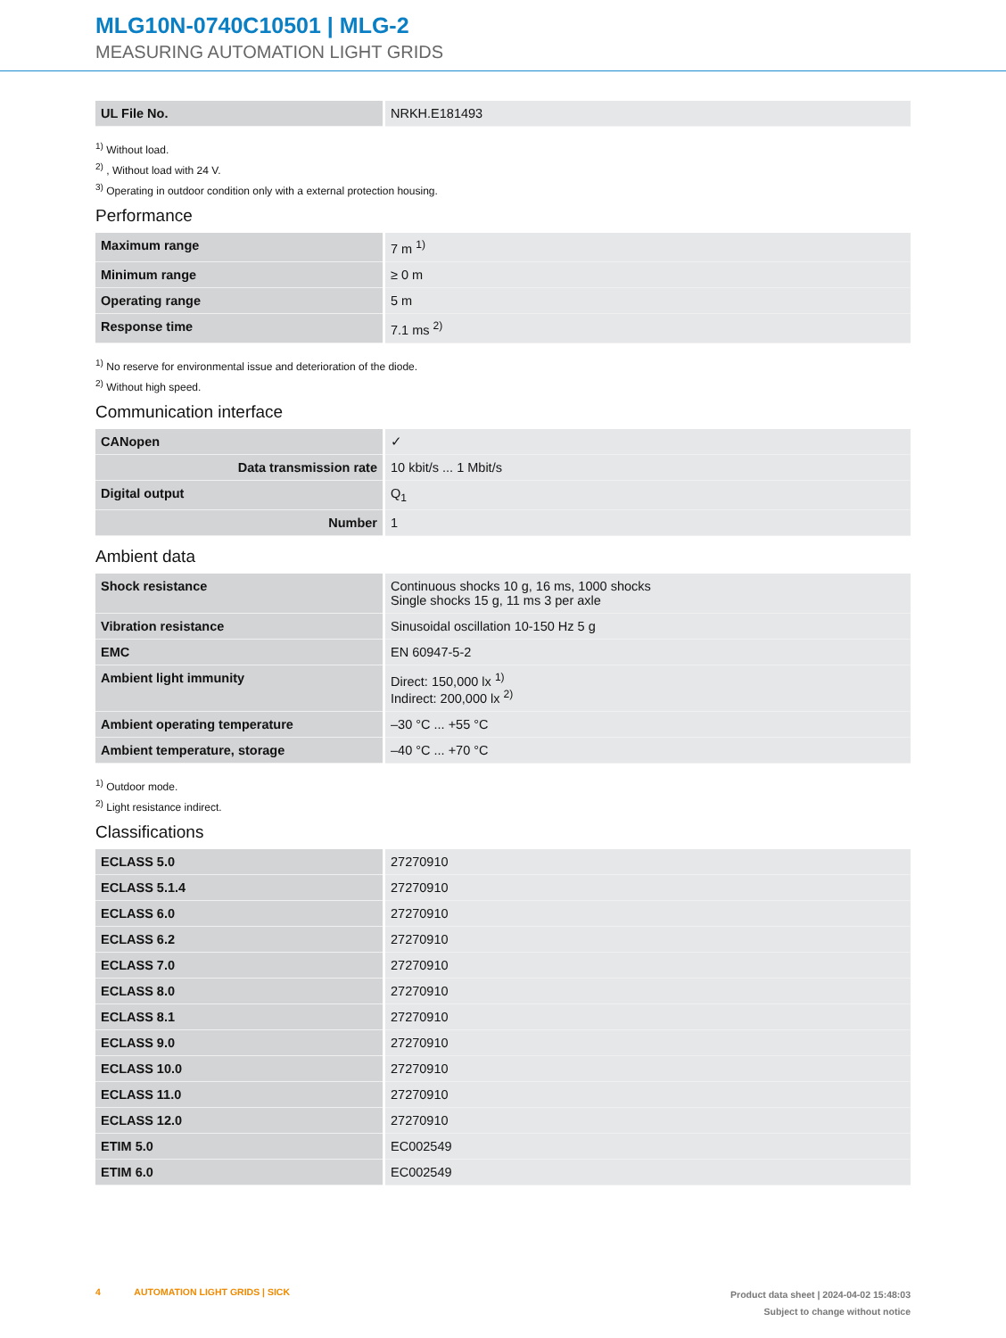MLG10N-0740C10501 | MLG-2
MEASURING AUTOMATION LIGHT GRIDS
| UL File No. | NRKH.E181493 |
<sup>1)</sup> Without load.
<sup>2)</sup> , Without load with 24 V.
<sup>3)</sup> Operating in outdoor condition only with a external protection housing.
Performance
| Maximum range | 7 m <sup>1)</sup> |
| Minimum range | ≥ 0 m |
| Operating range | 5 m |
| Response time | 7.1 ms <sup>2)</sup> |
<sup>1)</sup> No reserve for environmental issue and deterioration of the diode.
<sup>2)</sup> Without high speed.
Communication interface
| CANopen | ✓ |
| Data transmission rate | 10 kbit/s ... 1 Mbit/s |
| Digital output | Q<sub>1</sub> |
| Number | 1 |
Ambient data
| Shock resistance | Continuous shocks 10 g, 16 ms, 1000 shocks Single shocks 15 g, 11 ms 3 per axle |
| Vibration resistance | Sinusoidal oscillation 10-150 Hz 5 g |
| EMC | EN 60947-5-2 |
| Ambient light immunity | Direct: 150,000 lx <sup>1)</sup> Indirect: 200,000 lx <sup>2)</sup> |
| Ambient operating temperature | –30 °C ... +55 °C |
| Ambient temperature, storage | –40 °C ... +70 °C |
<sup>1)</sup> Outdoor mode.
<sup>2)</sup> Light resistance indirect.
Classifications
| ECLASS 5.0 | 27270910 |
| ECLASS 5.1.4 | 27270910 |
| ECLASS 6.0 | 27270910 |
| ECLASS 6.2 | 27270910 |
| ECLASS 7.0 | 27270910 |
| ECLASS 8.0 | 27270910 |
| ECLASS 8.1 | 27270910 |
| ECLASS 9.0 | 27270910 |
| ECLASS 10.0 | 27270910 |
| ECLASS 11.0 | 27270910 |
| ECLASS 12.0 | 27270910 |
| ETIM 5.0 | EC002549 |
| ETIM 6.0 | EC002549 |
4 AUTOMATION LIGHT GRIDS | SICK
Product data sheet | 2024-04-02 15:48:03
Subject to change without notice